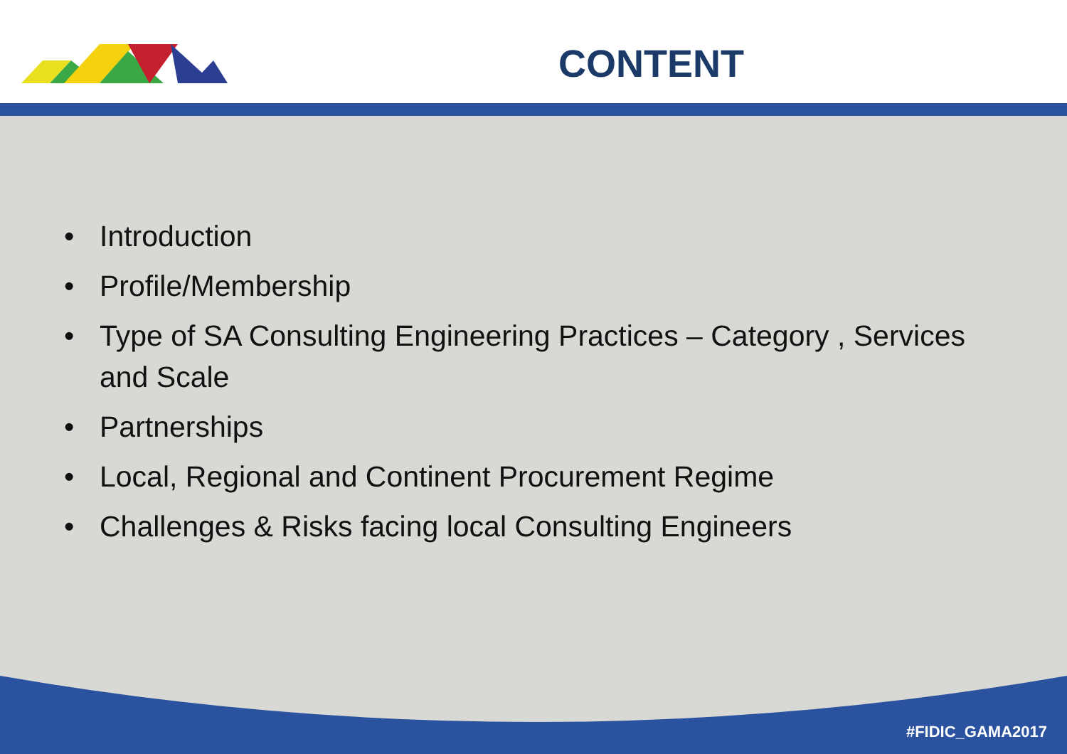CONTENT
• Introduction
• Profile/Membership
• Type of SA Consulting Engineering Practices – Category , Services and Scale
• Partnerships
• Local, Regional and Continent Procurement Regime
• Challenges & Risks facing local Consulting Engineers
#FIDIC_GAMA2017